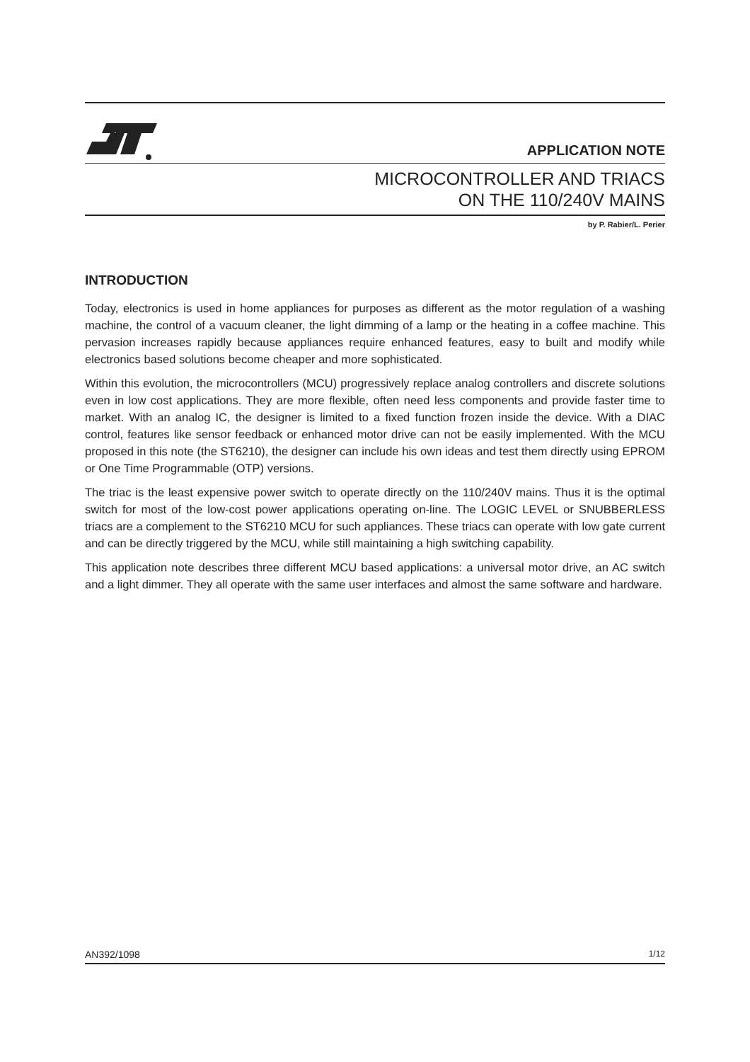APPLICATION NOTE
MICROCONTROLLER AND TRIACS
ON THE 110/240V MAINS
by P. Rabier/L. Perier
INTRODUCTION
Today, electronics is used in home appliances for purposes as different as the motor regulation of a washing machine, the control of a vacuum cleaner, the light dimming of a lamp or the heating in a coffee machine. This pervasion increases rapidly because appliances require enhanced features, easy to built and modify while electronics based solutions become cheaper and more sophisticated.
Within this evolution, the microcontrollers (MCU) progressively replace analog controllers and discrete solutions even in low cost applications. They are more flexible, often need less components and provide faster time to market. With an analog IC, the designer is limited to a fixed function frozen inside the device. With a DIAC control, features like sensor feedback or enhanced motor drive can not be easily implemented. With the MCU proposed in this note (the ST6210), the designer can include his own ideas and test them directly using EPROM or One Time Programmable (OTP) versions.
The triac is the least expensive power switch to operate directly on the 110/240V mains. Thus it is the optimal switch for most of the low-cost power applications operating on-line. The LOGIC LEVEL or SNUBBERLESS triacs are a complement to the ST6210 MCU for such appliances. These triacs can operate with low gate current and can be directly triggered by the MCU, while still maintaining a high switching capability.
This application note describes three different MCU based applications: a universal motor drive, an AC switch and a light dimmer. They all operate with the same user interfaces and almost the same software and hardware.
AN392/1098 1/12